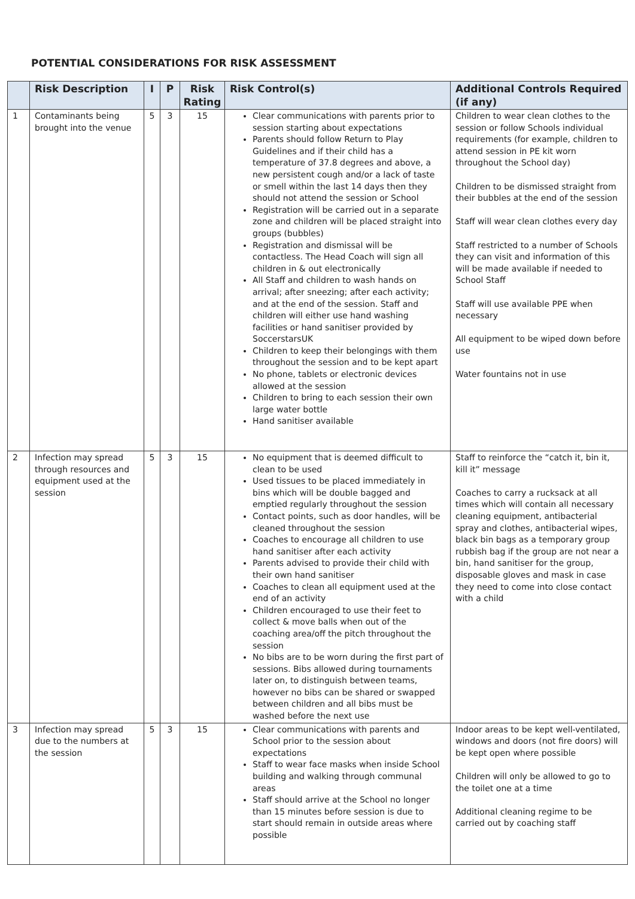POTENTIAL CONSIDERATIONS FOR RISK ASSESSMENT
| | Risk Description | I | P | Risk Rating | Risk Control(s) | Additional Controls Required (if any) |
| --- | --- | --- | --- | --- | --- | --- |
| 1 | Contaminants being brought into the venue | 5 | 3 | 15 | Clear communications with parents prior to session starting about expectations Parents should follow Return to Play Guidelines and if their child has a temperature of 37.8 degrees and above, a new persistent cough and/or a lack of taste or smell within the last 14 days then they should not attend the session or School Registration will be carried out in a separate zone and children will be placed straight into groups (bubbles) Registration and dismissal will be contactless. The Head Coach will sign all children in & out electronically All Staff and children to wash hands on arrival; after sneezing; after each activity; and at the end of the session. Staff and children will either use hand washing facilities or hand sanitiser provided by SoccerstarsUK Children to keep their belongings with them throughout the session and to be kept apart No phone, tablets or electronic devices allowed at the session Children to bring to each session their own large water bottle Hand sanitiser available | Children to wear clean clothes to the session or follow Schools individual requirements (for example, children to attend session in PE kit worn throughout the School day) Children to be dismissed straight from their bubbles at the end of the session Staff will wear clean clothes every day Staff restricted to a number of Schools they can visit and information of this will be made available if needed to School Staff Staff will use available PPE when necessary All equipment to be wiped down before use Water fountains not in use |
| 2 | Infection may spread through resources and equipment used at the session | 5 | 3 | 15 | No equipment that is deemed difficult to clean to be used Used tissues to be placed immediately in bins which will be double bagged and emptied regularly throughout the session Contact points, such as door handles, will be cleaned throughout the session Coaches to encourage all children to use hand sanitiser after each activity Parents advised to provide their child with their own hand sanitiser Coaches to clean all equipment used at the end of an activity Children encouraged to use their feet to collect & move balls when out of the coaching area/off the pitch throughout the session No bibs are to be worn during the first part of sessions. Bibs allowed during tournaments later on, to distinguish between teams, however no bibs can be shared or swapped between children and all bibs must be washed before the next use | Staff to reinforce the “catch it, bin it, kill it” message Coaches to carry a rucksack at all times which will contain all necessary cleaning equipment, antibacterial spray and clothes, antibacterial wipes, black bin bags as a temporary group rubbish bag if the group are not near a bin, hand sanitiser for the group, disposable gloves and mask in case they need to come into close contact with a child |
| 3 | Infection may spread due to the numbers at the session | 5 | 3 | 15 | Clear communications with parents and School prior to the session about expectations Staff to wear face masks when inside School building and walking through communal areas Staff should arrive at the School no longer than 15 minutes before session is due to start should remain in outside areas where possible | Indoor areas to be kept well-ventilated, windows and doors (not fire doors) will be kept open where possible Children will only be allowed to go to the toilet one at a time Additional cleaning regime to be carried out by coaching staff |